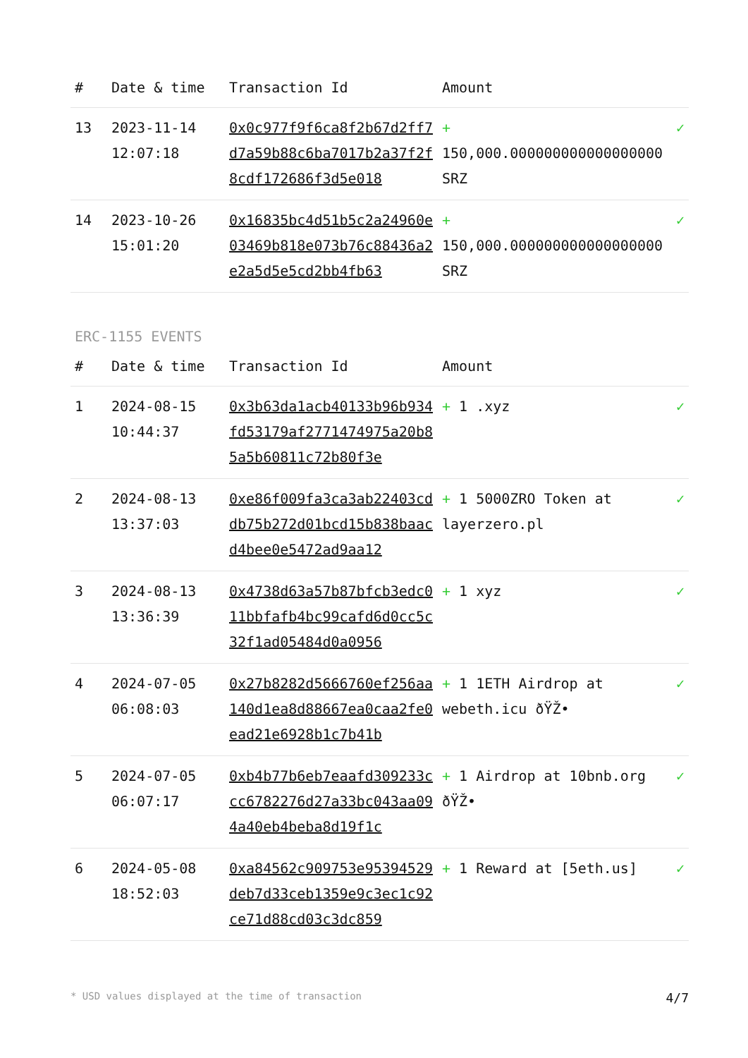| # | Date & time | Transaction Id | Amount | |
| --- | --- | --- | --- | --- |
| 13 | 2023-11-14 12:07:18 | 0x0c977f9f6ca8f2b67d2ff7d7a59b88c6ba7017b2a37f2f8cdf172686f3d5e018 | + 150,000.000000000000000000 SRZ | ✓ |
| 14 | 2023-10-26 15:01:20 | 0x16835bc4d51b5c2a24960e03469b818e073b76c88436a2e2a5d5e5cd2bb4fb63 | + 150,000.000000000000000000 SRZ | ✓ |
ERC-1155 EVENTS
| # | Date & time | Transaction Id | Amount | |
| --- | --- | --- | --- | --- |
| 1 | 2024-08-15 10:44:37 | 0x3b63da1acb40133b96b934fd53179af2771474975a20b85a5b60811c72b80f3e | + 1 .xyz | ✓ |
| 2 | 2024-08-13 13:37:03 | 0xe86f009fa3ca3ab22403cddb75b272d01bcd15b838baacd4bee0e5472ad9aa12 | + 1 5000ZRO Token at layerzero.pl | ✓ |
| 3 | 2024-08-13 13:36:39 | 0x4738d63a57b87bfcb3edc011bbfafb4bc99cafd6d0cc5c32f1ad05484d0a0956 | + 1 xyz | ✓ |
| 4 | 2024-07-05 06:08:03 | 0x27b8282d5666760ef256aa140d1ea8d88667ea0caa2fe0ead21e6928b1c7b41b | + 1 1ETH Airdrop at webeth.icu ðŸŽ• | ✓ |
| 5 | 2024-07-05 06:07:17 | 0xb4b77b6eb7eaafd309233ccc6782276d27a33bc043aa094a40eb4beba8d19f1c | + 1 Airdrop at 10bnb.org ðŸŽ• | ✓ |
| 6 | 2024-05-08 18:52:03 | 0xa84562c909753e95394529deb7d33ceb1359e9c3ec1c92ce71d88cd03c3dc859 | + 1 Reward at [5eth.us] | ✓ |
* USD values displayed at the time of transaction 4/7